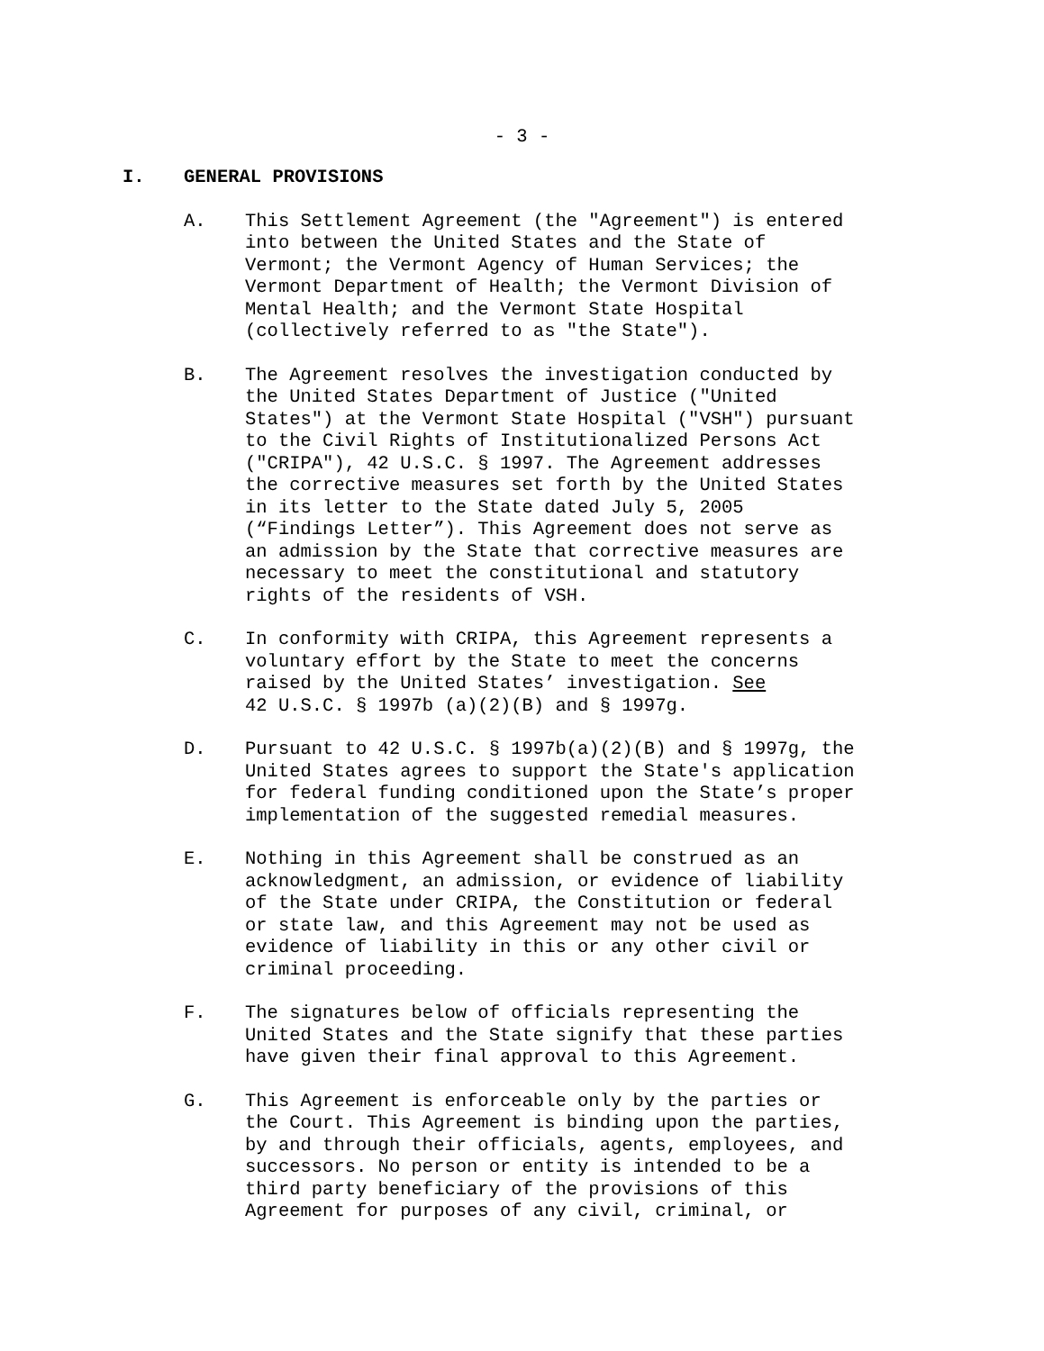- 3 -
I. GENERAL PROVISIONS
A. This Settlement Agreement (the "Agreement") is entered into between the United States and the State of Vermont; the Vermont Agency of Human Services; the Vermont Department of Health; the Vermont Division of Mental Health; and the Vermont State Hospital (collectively referred to as "the State").
B. The Agreement resolves the investigation conducted by the United States Department of Justice ("United States") at the Vermont State Hospital ("VSH") pursuant to the Civil Rights of Institutionalized Persons Act ("CRIPA"), 42 U.S.C. § 1997. The Agreement addresses the corrective measures set forth by the United States in its letter to the State dated July 5, 2005 (“Findings Letter”). This Agreement does not serve as an admission by the State that corrective measures are necessary to meet the constitutional and statutory rights of the residents of VSH.
C. In conformity with CRIPA, this Agreement represents a voluntary effort by the State to meet the concerns raised by the United States’ investigation. See 42 U.S.C. § 1997b (a)(2)(B) and § 1997g.
D. Pursuant to 42 U.S.C. § 1997b(a)(2)(B) and § 1997g, the United States agrees to support the State's application for federal funding conditioned upon the State’s proper implementation of the suggested remedial measures.
E. Nothing in this Agreement shall be construed as an acknowledgment, an admission, or evidence of liability of the State under CRIPA, the Constitution or federal or state law, and this Agreement may not be used as evidence of liability in this or any other civil or criminal proceeding.
F. The signatures below of officials representing the United States and the State signify that these parties have given their final approval to this Agreement.
G. This Agreement is enforceable only by the parties or the Court. This Agreement is binding upon the parties, by and through their officials, agents, employees, and successors. No person or entity is intended to be a third party beneficiary of the provisions of this Agreement for purposes of any civil, criminal, or